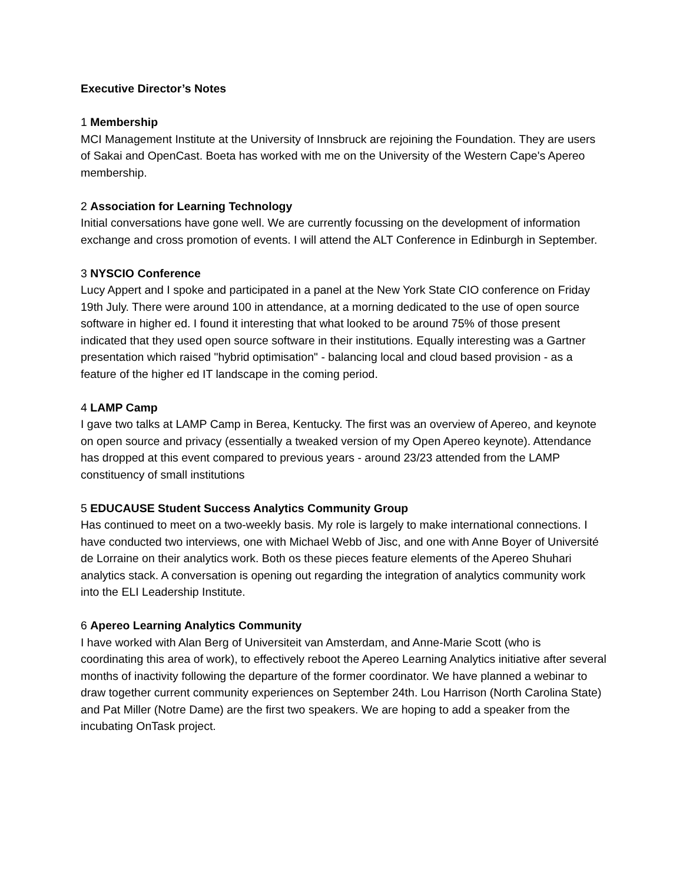Executive Director’s Notes
1 Membership
MCI Management Institute at the University of Innsbruck are rejoining the Foundation. They are users of Sakai and OpenCast. Boeta has worked with me on the University of the Western Cape's Apereo membership.
2 Association for Learning Technology
Initial conversations have gone well. We are currently focussing on the development of information exchange and cross promotion of events. I will attend the ALT Conference in Edinburgh in September.
3 NYSCIO Conference
Lucy Appert and I spoke and participated in a panel at the New York State CIO conference on Friday 19th July. There were around 100 in attendance, at a morning dedicated to the use of open source software in higher ed. I found it interesting that what looked to be around 75% of those present indicated that they used open source software in their institutions. Equally interesting was a Gartner presentation which raised "hybrid optimisation" - balancing local and cloud based provision - as a feature of the higher ed IT landscape in the coming period.
4 LAMP Camp
I gave two talks at LAMP Camp in Berea, Kentucky. The first was an overview of Apereo, and keynote on open source and privacy (essentially a tweaked version of my Open Apereo keynote). Attendance has dropped at this event compared to previous years - around 23/23 attended from the LAMP constituency of small institutions
5 EDUCAUSE Student Success Analytics Community Group
Has continued to meet on a two-weekly basis. My role is largely to make international connections. I have conducted two interviews, one with Michael Webb of Jisc, and one with Anne Boyer of Université de Lorraine on their analytics work. Both os these pieces feature elements of the Apereo Shuhari analytics stack. A conversation is opening out regarding the integration of analytics community work into the ELI Leadership Institute.
6 Apereo Learning Analytics Community
I have worked with Alan Berg of Universiteit van Amsterdam, and Anne-Marie Scott (who is coordinating this area of work), to effectively reboot the Apereo Learning Analytics initiative after several months of inactivity following the departure of the former coordinator. We have planned a webinar to draw together current community experiences on September 24th. Lou Harrison (North Carolina State) and Pat Miller (Notre Dame) are the first two speakers. We are hoping to add a speaker from the incubating OnTask project.